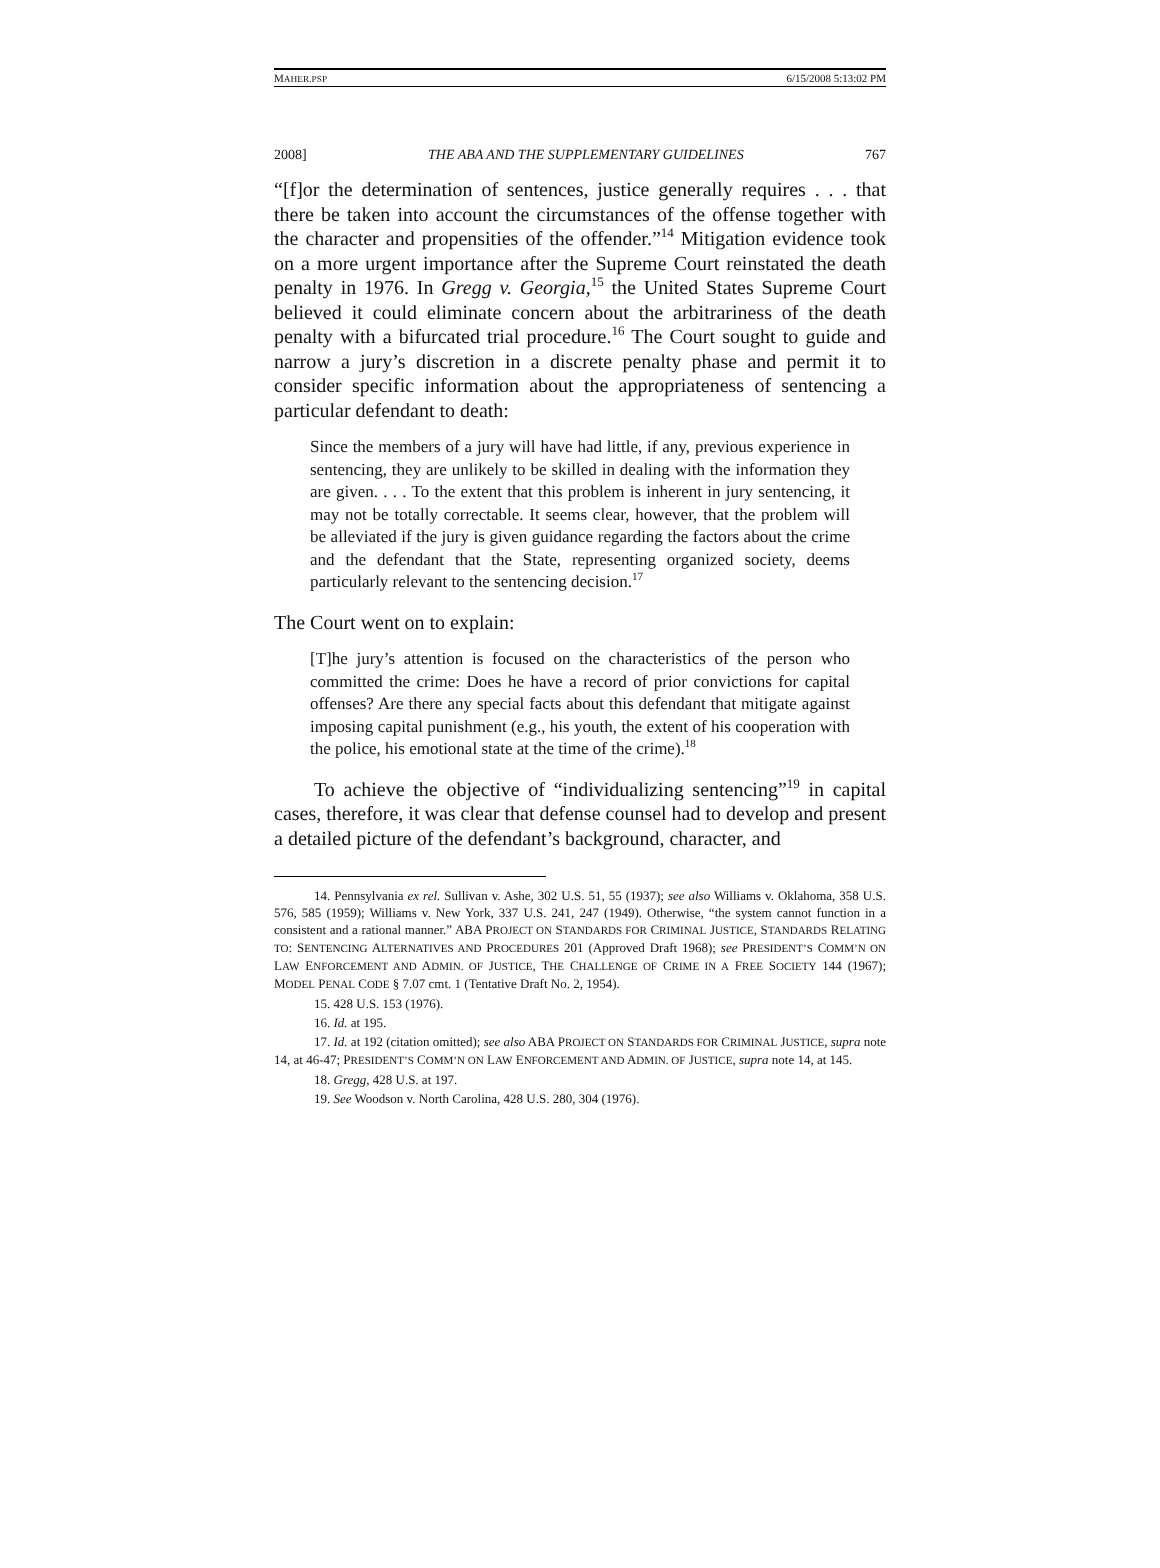MAHER.PSP 6/15/2008 5:13:02 PM
2008] THE ABA AND THE SUPPLEMENTARY GUIDELINES 767
“[f]or the determination of sentences, justice generally requires . . . that there be taken into account the circumstances of the offense together with the character and propensities of the offender.”<sup>14</sup> Mitigation evidence took on a more urgent importance after the Supreme Court reinstated the death penalty in 1976. In Gregg v. Georgia,<sup>15</sup> the United States Supreme Court believed it could eliminate concern about the arbitrariness of the death penalty with a bifurcated trial procedure.<sup>16</sup> The Court sought to guide and narrow a jury’s discretion in a discrete penalty phase and permit it to consider specific information about the appropriateness of sentencing a particular defendant to death:
Since the members of a jury will have had little, if any, previous experience in sentencing, they are unlikely to be skilled in dealing with the information they are given. . . . To the extent that this problem is inherent in jury sentencing, it may not be totally correctable. It seems clear, however, that the problem will be alleviated if the jury is given guidance regarding the factors about the crime and the defendant that the State, representing organized society, deems particularly relevant to the sentencing decision.<sup>17</sup>
The Court went on to explain:
[T]he jury’s attention is focused on the characteristics of the person who committed the crime: Does he have a record of prior convictions for capital offenses? Are there any special facts about this defendant that mitigate against imposing capital punishment (e.g., his youth, the extent of his cooperation with the police, his emotional state at the time of the crime).<sup>18</sup>
To achieve the objective of “individualizing sentencing”<sup>19</sup> in capital cases, therefore, it was clear that defense counsel had to develop and present a detailed picture of the defendant’s background, character, and
14. Pennsylvania ex rel. Sullivan v. Ashe, 302 U.S. 51, 55 (1937); see also Williams v. Oklahoma, 358 U.S. 576, 585 (1959); Williams v. New York, 337 U.S. 241, 247 (1949). Otherwise, “the system cannot function in a consistent and a rational manner.” ABA PROJECT ON STANDARDS FOR CRIMINAL JUSTICE, STANDARDS RELATING TO: SENTENCING ALTERNATIVES AND PROCEDURES 201 (Approved Draft 1968); see PRESIDENT’S COMM’N ON LAW ENFORCEMENT AND ADMIN. OF JUSTICE, THE CHALLENGE OF CRIME IN A FREE SOCIETY 144 (1967); MODEL PENAL CODE § 7.07 cmt. 1 (Tentative Draft No. 2, 1954).
15. 428 U.S. 153 (1976).
16. Id. at 195.
17. Id. at 192 (citation omitted); see also ABA PROJECT ON STANDARDS FOR CRIMINAL JUSTICE, supra note 14, at 46-47; PRESIDENT’S COMM’N ON LAW ENFORCEMENT AND ADMIN. OF JUSTICE, supra note 14, at 145.
18. Gregg, 428 U.S. at 197.
19. See Woodson v. North Carolina, 428 U.S. 280, 304 (1976).